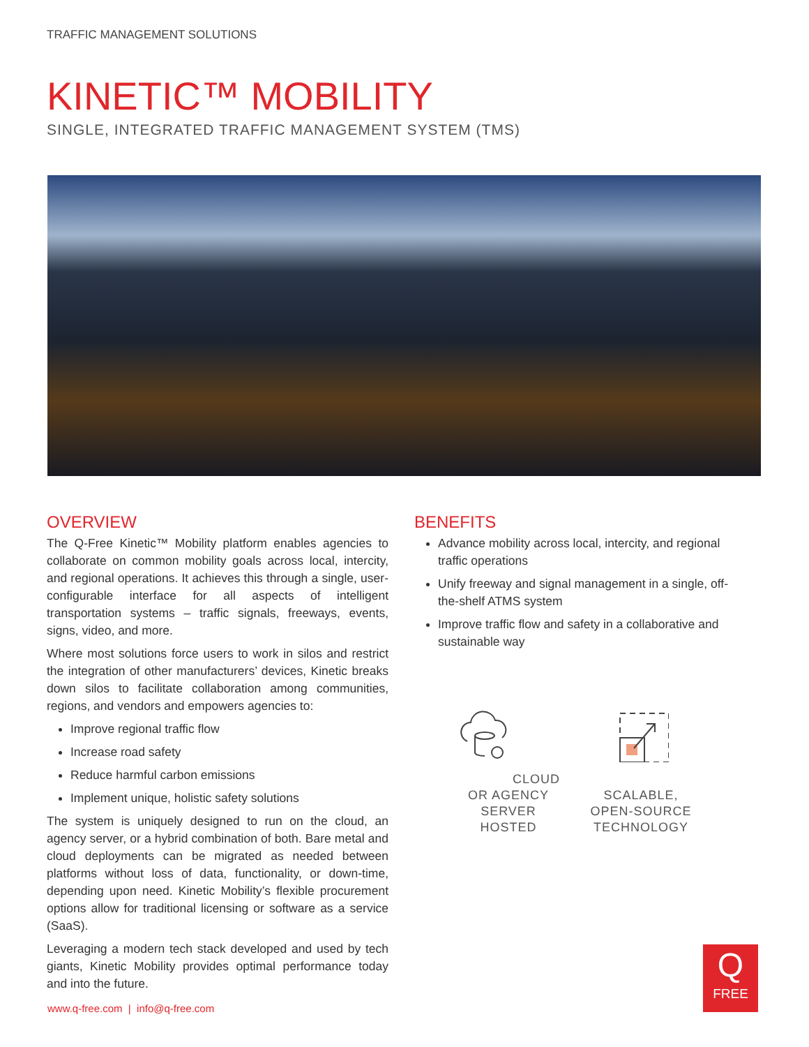TRAFFIC MANAGEMENT SOLUTIONS
KINETIC™ MOBILITY
SINGLE, INTEGRATED TRAFFIC MANAGEMENT SYSTEM (TMS)
OVERVIEW
The Q-Free Kinetic™ Mobility platform enables agencies to collaborate on common mobility goals across local, intercity, and regional operations. It achieves this through a single, user-configurable interface for all aspects of intelligent transportation systems – traffic signals, freeways, events, signs, video, and more.
Where most solutions force users to work in silos and restrict the integration of other manufacturers’ devices, Kinetic breaks down silos to facilitate collaboration among communities, regions, and vendors and empowers agencies to:
Improve regional traffic flow
Increase road safety
Reduce harmful carbon emissions
Implement unique, holistic safety solutions
The system is uniquely designed to run on the cloud, an agency server, or a hybrid combination of both. Bare metal and cloud deployments can be migrated as needed between platforms without loss of data, functionality, or down-time, depending upon need. Kinetic Mobility’s flexible procurement options allow for traditional licensing or software as a service (SaaS).
Leveraging a modern tech stack developed and used by tech giants, Kinetic Mobility provides optimal performance today and into the future.
BENEFITS
Advance mobility across local, intercity, and regional traffic operations
Unify freeway and signal management in a single, off-the-shelf ATMS system
Improve traffic flow and safety in a collaborative and sustainable way
CLOUD OR AGENCY SERVER HOSTED
SCALABLE, OPEN-SOURCE TECHNOLOGY
www.q-free.com | info@q-free.com
Q
FREE